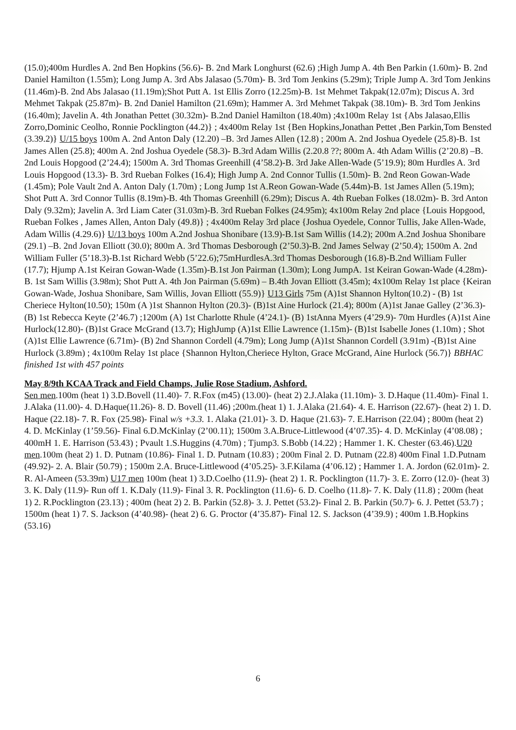(15.0);400m Hurdles A. 2nd Ben Hopkins (56.6)- B. 2nd Mark Longhurst (62.6) ;High Jump A. 4th Ben Parkin (1.60m)- B. 2nd Daniel Hamilton (1.55m); Long Jump A. 3rd Abs Jalasao (5.70m)- B. 3rd Tom Jenkins (5.29m); Triple Jump A. 3rd Tom Jenkins (11.46m)-B. 2nd Abs Jalasao (11.19m);Shot Putt A. 1st Ellis Zorro (12.25m)-B. 1st Mehmet Takpak(12.07m); Discus A. 3rd Mehmet Takpak (25.87m)- B. 2nd Daniel Hamilton (21.69m); Hammer A. 3rd Mehmet Takpak (38.10m)- B. 3rd Tom Jenkins (16.40m); Javelin A. 4th Jonathan Pettet (30.32m)- B.2nd Daniel Hamilton (18.40m) ;4x100m Relay 1st {Abs Jalasao,Ellis Zorro,Dominic Ceolho, Ronnie Pocklington (44.2)} ; 4x400m Relay 1st {Ben Hopkins,Jonathan Pettet ,Ben Parkin,Tom Bensted (3.39.2)} U/15 boys 100m A. 2nd Anton Daly (12.20) –B. 3rd James Allen (12.8) ; 200m A. 2nd Joshua Oyedele (25.8)-B. 1st James Allen (25.8); 400m A. 2nd Joshua Oyedele (58.3)- B.3rd Adam Willis (2.20.8 ??; 800m A. 4th Adam Willis (2’20.8) –B. 2nd Louis Hopgood (2’24.4); 1500m A. 3rd Thomas Greenhill (4’58.2)-B. 3rd Jake Allen-Wade (5’19.9); 80m Hurdles A. 3rd Louis Hopgood (13.3)- B. 3rd Rueban Folkes (16.4); High Jump A. 2nd Connor Tullis (1.50m)- B. 2nd Reon Gowan-Wade (1.45m); Pole Vault 2nd A. Anton Daly (1.70m) ; Long Jump 1st A.Reon Gowan-Wade (5.44m)-B. 1st James Allen (5.19m); Shot Putt A. 3rd Connor Tullis (8.19m)-B. 4th Thomas Greenhill (6.29m); Discus A. 4th Rueban Folkes (18.02m)- B. 3rd Anton Daly (9.32m); Javelin A. 3rd Liam Cater (31.03m)-B. 3rd Rueban Folkes (24.95m); 4x100m Relay 2nd place {Louis Hopgood, Rueban Folkes , James Allen, Anton Daly (49.8)} ; 4x400m Relay 3rd place {Joshua Oyedele, Connor Tullis, Jake Allen-Wade, Adam Willis (4.29.6)} U/13 boys 100m A.2nd Joshua Shonibare (13.9)-B.1st Sam Willis (14.2); 200m A.2nd Joshua Shonibare (29.1) –B. 2nd Jovan Elliott (30.0); 800m A. 3rd Thomas Desborough (2’50.3)-B. 2nd James Selway (2’50.4); 1500m A. 2nd William Fuller (5’18.3)-B.1st Richard Webb (5’22.6);75mHurdlesA.3rd Thomas Desborough (16.8)-B.2nd William Fuller (17.7); Hjump A.1st Keiran Gowan-Wade (1.35m)-B.1st Jon Pairman (1.30m); Long JumpA. 1st Keiran Gowan-Wade (4.28m)-B. 1st Sam Willis (3.98m); Shot Putt A. 4th Jon Pairman (5.69m) – B.4th Jovan Elliott (3.45m); 4x100m Relay 1st place {Keiran Gowan-Wade, Joshua Shonibare, Sam Willis, Jovan Elliott (55.9)} U13 Girls 75m (A)1st Shannon Hylton(10.2) - (B) 1st Cheriece Hylton(10.50); 150m (A )1st Shannon Hylton (20.3)- (B)1st Aine Hurlock (21.4); 800m (A)1st Janae Galley (2’36.3)- (B) 1st Rebecca Keyte (2’46.7) ;1200m (A) 1st Charlotte Rhule (4’24.1)- (B) 1stAnna Myers (4’29.9)- 70m Hurdles (A)1st Aine Hurlock(12.80)- (B)1st Grace McGrand (13.7); HighJump (A)1st Ellie Lawrence (1.15m)- (B)1st Isabelle Jones (1.10m) ; Shot (A)1st Ellie Lawrence (6.71m)- (B) 2nd Shannon Cordell (4.79m); Long Jump (A)1st Shannon Cordell (3.91m) -(B)1st Aine Hurlock (3.89m) ; 4x100m Relay 1st place {Shannon Hylton,Cheriece Hylton, Grace McGrand, Aine Hurlock (56.7)} BBHAC finished 1st with 457 points
May 8/9th KCAA Track and Field Champs, Julie Rose Stadium, Ashford.
Sen men.100m (heat 1) 3.D.Bovell (11.40)- 7. R.Fox (m45) (13.00)- (heat 2) 2.J.Alaka (11.10m)- 3. D.Haque (11.40m)- Final 1. J.Alaka (11.00)- 4. D.Haque(11.26)- 8. D. Bovell (11.46) ;200m.(heat 1) 1. J.Alaka (21.64)- 4. E. Harrison (22.67)- (heat 2) 1. D. Haque (22.18)- 7. R. Fox (25.98)- Final w/s +3.3. 1. Alaka (21.01)- 3. D. Haque (21.63)- 7. E.Harrison (22.04) ; 800m (heat 2) 4. D. McKinlay (1’59.56)- Final 6.D.McKinlay (2’00.11); 1500m 3.A.Bruce-Littlewood (4’07.35)- 4. D. McKinlay (4’08.08) ; 400mH 1. E. Harrison (53.43) ; Pvault 1.S.Huggins (4.70m) ; Tjump3. S.Bobb (14.22) ; Hammer 1. K. Chester (63.46).U20 men.100m (heat 2) 1. D. Putnam (10.86)- Final 1. D. Putnam (10.83) ; 200m Final 2. D. Putnam (22.8) 400m Final 1.D.Putnam (49.92)- 2. A. Blair (50.79) ; 1500m 2.A. Bruce-Littlewood (4’05.25)- 3.F.Kilama (4’06.12) ; Hammer 1. A. Jordon (62.01m)- 2. R. Al-Ameen (53.39m) U17 men 100m (heat 1) 3.D.Coelho (11.9)- (heat 2) 1. R. Pocklington (11.7)- 3. E. Zorro (12.0)- (heat 3) 3. K. Daly (11.9)- Run off 1. K.Daly (11.9)- Final 3. R. Pocklington (11.6)- 6. D. Coelho (11.8)- 7. K. Daly (11.8) ; 200m (heat 1) 2. R.Pocklington (23.13) ; 400m (heat 2) 2. B. Parkin (52.8)- 3. J. Pettet (53.2)- Final 2. B. Parkin (50.7)- 6. J. Pettet (53.7) ; 1500m (heat 1) 7. S. Jackson (4’40.98)- (heat 2) 6. G. Proctor (4’35.87)- Final 12. S. Jackson (4’39.9) ; 400m 1.B.Hopkins (53.16)
6